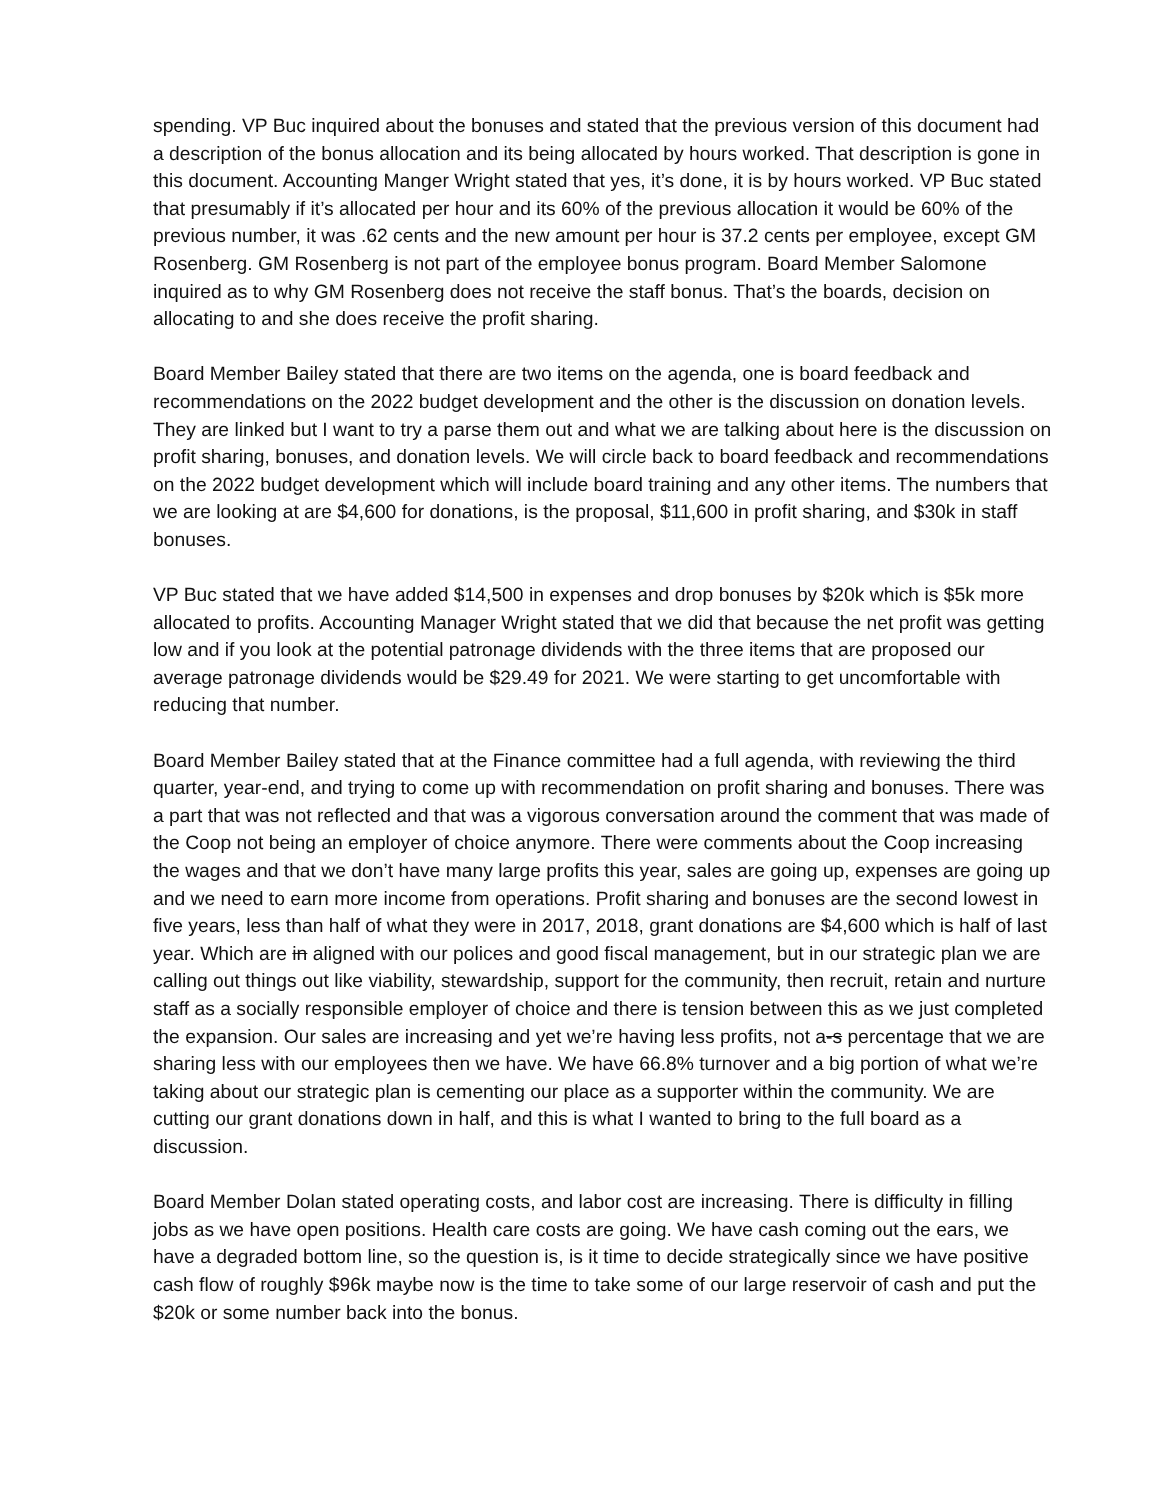spending. VP Buc inquired about the bonuses and stated that the previous version of this document had a description of the bonus allocation and its being allocated by hours worked. That description is gone in this document. Accounting Manger Wright stated that yes, it’s done, it is by hours worked. VP Buc stated that presumably if it’s allocated per hour and its 60% of the previous allocation it would be 60% of the previous number, it was .62 cents and the new amount per hour is 37.2 cents per employee, except GM Rosenberg. GM Rosenberg is not part of the employee bonus program. Board Member Salomone inquired as to why GM Rosenberg does not receive the staff bonus. That’s the boards, decision on allocating to and she does receive the profit sharing.
Board Member Bailey stated that there are two items on the agenda, one is board feedback and recommendations on the 2022 budget development and the other is the discussion on donation levels. They are linked but I want to try a parse them out and what we are talking about here is the discussion on profit sharing, bonuses, and donation levels. We will circle back to board feedback and recommendations on the 2022 budget development which will include board training and any other items. The numbers that we are looking at are $4,600 for donations, is the proposal, $11,600 in profit sharing, and $30k in staff bonuses.
VP Buc stated that we have added $14,500 in expenses and drop bonuses by $20k which is $5k more allocated to profits. Accounting Manager Wright stated that we did that because the net profit was getting low and if you look at the potential patronage dividends with the three items that are proposed our average patronage dividends would be $29.49 for 2021. We were starting to get uncomfortable with reducing that number.
Board Member Bailey stated that at the Finance committee had a full agenda, with reviewing the third quarter, year-end, and trying to come up with recommendation on profit sharing and bonuses. There was a part that was not reflected and that was a vigorous conversation around the comment that was made of the Coop not being an employer of choice anymore. There were comments about the Coop increasing the wages and that we don’t have many large profits this year, sales are going up, expenses are going up and we need to earn more income from operations. Profit sharing and bonuses are the second lowest in five years, less than half of what they were in 2017, 2018, grant donations are $4,600 which is half of last year. Which are in aligned with our polices and good fiscal management, but in our strategic plan we are calling out things out like viability, stewardship, support for the community, then recruit, retain and nurture staff as a socially responsible employer of choice and there is tension between this as we just completed the expansion. Our sales are increasing and yet we’re having less profits, not a-s percentage that we are sharing less with our employees then we have. We have 66.8% turnover and a big portion of what we’re taking about our strategic plan is cementing our place as a supporter within the community. We are cutting our grant donations down in half, and this is what I wanted to bring to the full board as a discussion.
Board Member Dolan stated operating costs, and labor cost are increasing. There is difficulty in filling jobs as we have open positions. Health care costs are going. We have cash coming out the ears, we have a degraded bottom line, so the question is, is it time to decide strategically since we have positive cash flow of roughly $96k maybe now is the time to take some of our large reservoir of cash and put the $20k or some number back into the bonus.